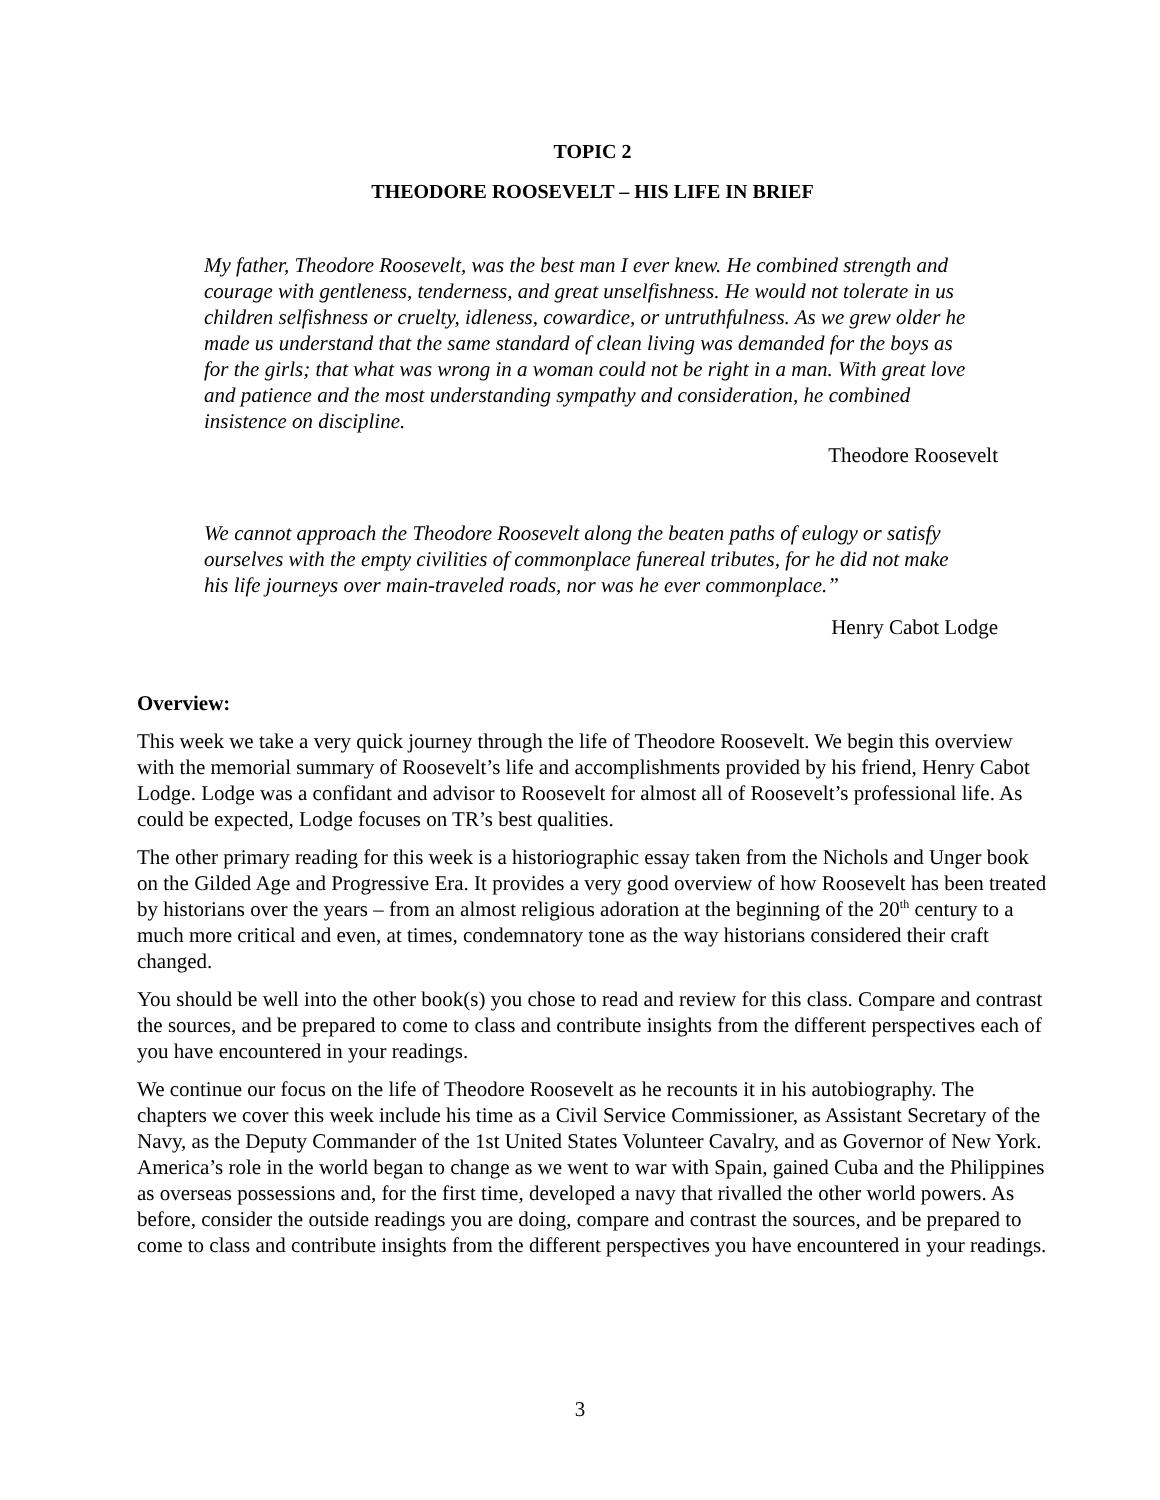TOPIC 2
THEODORE ROOSEVELT – HIS LIFE IN BRIEF
My father, Theodore Roosevelt, was the best man I ever knew. He combined strength and courage with gentleness, tenderness, and great unselfishness. He would not tolerate in us children selfishness or cruelty, idleness, cowardice, or untruthfulness. As we grew older he made us understand that the same standard of clean living was demanded for the boys as for the girls; that what was wrong in a woman could not be right in a man. With great love and patience and the most understanding sympathy and consideration, he combined insistence on discipline.
Theodore Roosevelt
We cannot approach the Theodore Roosevelt along the beaten paths of eulogy or satisfy ourselves with the empty civilities of commonplace funereal tributes, for he did not make his life journeys over main-traveled roads, nor was he ever commonplace.”
Henry Cabot Lodge
Overview:
This week we take a very quick journey through the life of Theodore Roosevelt. We begin this overview with the memorial summary of Roosevelt’s life and accomplishments provided by his friend, Henry Cabot Lodge. Lodge was a confidant and advisor to Roosevelt for almost all of Roosevelt’s professional life. As could be expected, Lodge focuses on TR’s best qualities.
The other primary reading for this week is a historiographic essay taken from the Nichols and Unger book on the Gilded Age and Progressive Era. It provides a very good overview of how Roosevelt has been treated by historians over the years – from an almost religious adoration at the beginning of the 20<sup>th</sup> century to a much more critical and even, at times, condemnatory tone as the way historians considered their craft changed.
You should be well into the other book(s) you chose to read and review for this class. Compare and contrast the sources, and be prepared to come to class and contribute insights from the different perspectives each of you have encountered in your readings.
We continue our focus on the life of Theodore Roosevelt as he recounts it in his autobiography. The chapters we cover this week include his time as a Civil Service Commissioner, as Assistant Secretary of the Navy, as the Deputy Commander of the 1st United States Volunteer Cavalry, and as Governor of New York. America’s role in the world began to change as we went to war with Spain, gained Cuba and the Philippines as overseas possessions and, for the first time, developed a navy that rivalled the other world powers. As before, consider the outside readings you are doing, compare and contrast the sources, and be prepared to come to class and contribute insights from the different perspectives you have encountered in your readings.
3